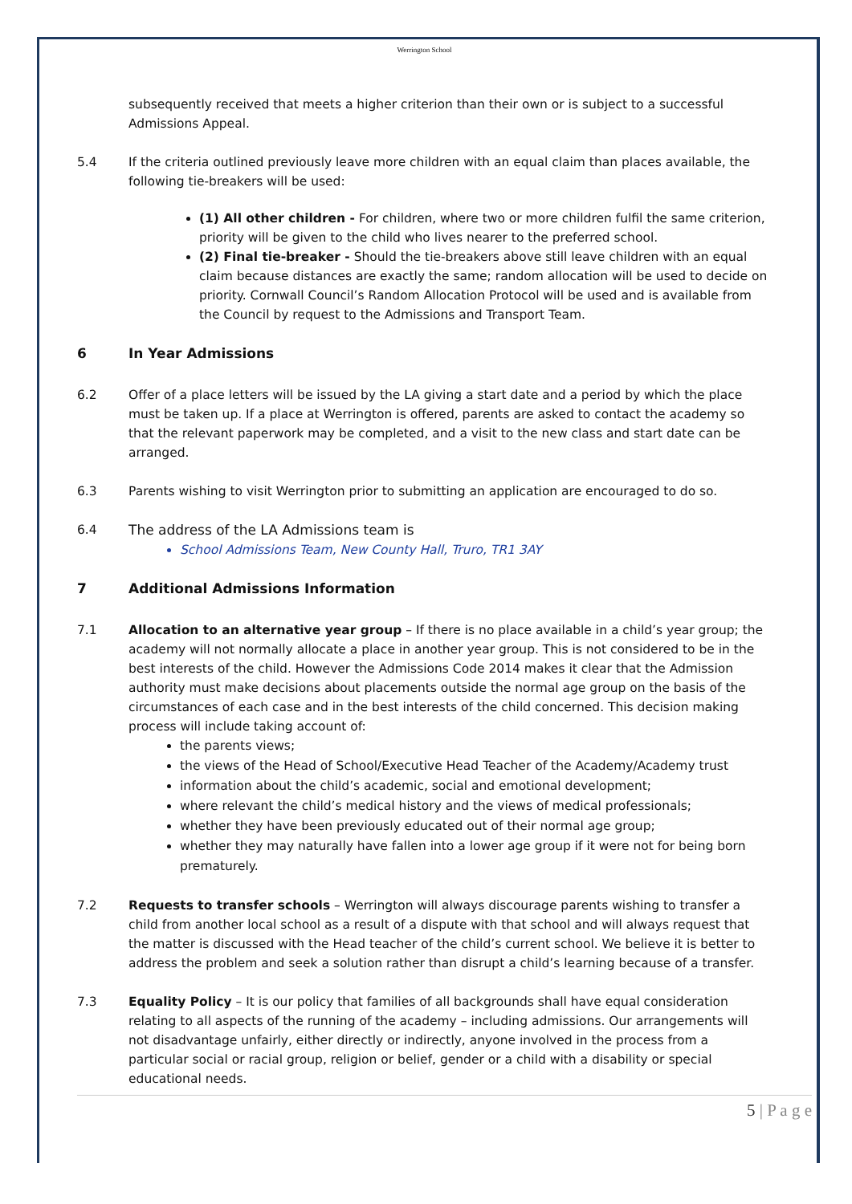Werrington School
subsequently received that meets a higher criterion than their own or is subject to a successful Admissions Appeal.
5.4 If the criteria outlined previously leave more children with an equal claim than places available, the following tie-breakers will be used:
(1) All other children - For children, where two or more children fulfil the same criterion, priority will be given to the child who lives nearer to the preferred school.
(2) Final tie-breaker - Should the tie-breakers above still leave children with an equal claim because distances are exactly the same; random allocation will be used to decide on priority. Cornwall Council’s Random Allocation Protocol will be used and is available from the Council by request to the Admissions and Transport Team.
6 In Year Admissions
6.2 Offer of a place letters will be issued by the LA giving a start date and a period by which the place must be taken up. If a place at Werrington is offered, parents are asked to contact the academy so that the relevant paperwork may be completed, and a visit to the new class and start date can be arranged.
6.3 Parents wishing to visit Werrington prior to submitting an application are encouraged to do so.
6.4 The address of the LA Admissions team is
School Admissions Team, New County Hall, Truro, TR1 3AY
7 Additional Admissions Information
7.1 Allocation to an alternative year group – If there is no place available in a child’s year group; the academy will not normally allocate a place in another year group. This is not considered to be in the best interests of the child. However the Admissions Code 2014 makes it clear that the Admission authority must make decisions about placements outside the normal age group on the basis of the circumstances of each case and in the best interests of the child concerned. This decision making process will include taking account of:
the parents views;
the views of the Head of School/Executive Head Teacher of the Academy/Academy trust
information about the child’s academic, social and emotional development;
where relevant the child’s medical history and the views of medical professionals;
whether they have been previously educated out of their normal age group;
whether they may naturally have fallen into a lower age group if it were not for being born prematurely.
7.2 Requests to transfer schools – Werrington will always discourage parents wishing to transfer a child from another local school as a result of a dispute with that school and will always request that the matter is discussed with the Head teacher of the child’s current school. We believe it is better to address the problem and seek a solution rather than disrupt a child’s learning because of a transfer.
7.3 Equality Policy – It is our policy that families of all backgrounds shall have equal consideration relating to all aspects of the running of the academy – including admissions. Our arrangements will not disadvantage unfairly, either directly or indirectly, anyone involved in the process from a particular social or racial group, religion or belief, gender or a child with a disability or special educational needs.
5 | P a g e